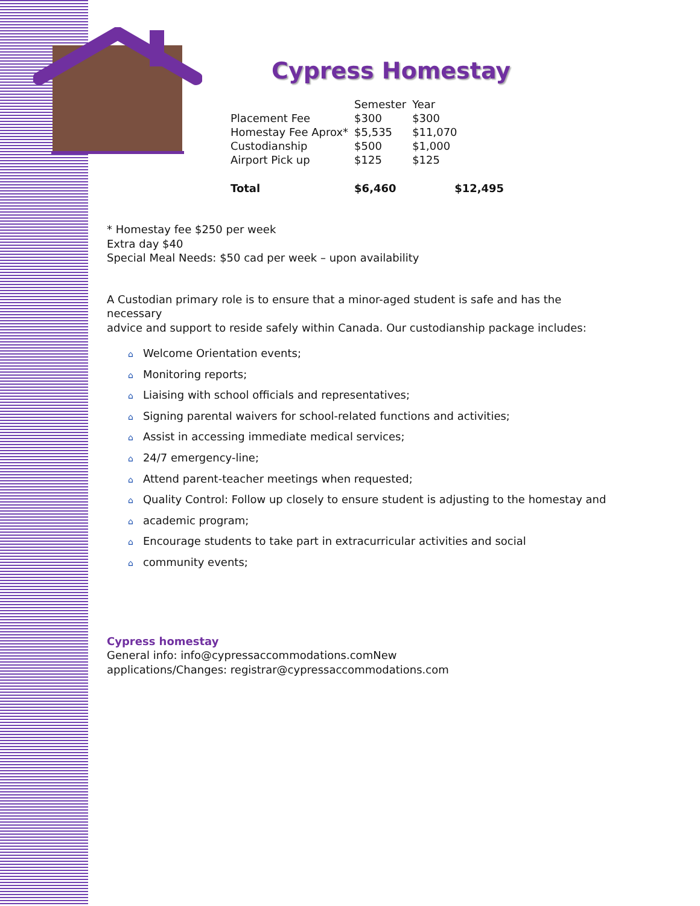Cypress Homestay
| | Semester | Year |
| --- | --- | --- |
| Placement Fee | $300 | $300 |
| Homestay Fee Aprox* | $5,535 | $11,070 |
| Custodianship | $500 | $1,000 |
| Airport Pick up | $125 | $125 |
| Total | $6,460 | $12,495 |
* Homestay fee $250 per week
Extra day $40
Special Meal Needs: $50 cad per week – upon availability
A Custodian primary role is to ensure that a minor-aged student is safe and has the
necessary
advice and support to reside safely within Canada. Our custodianship package includes:
⌂ Welcome Orientation events;
⌂ Monitoring reports;
⌂ Liaising with school officials and representatives;
⌂ Signing parental waivers for school-related functions and activities;
⌂ Assist in accessing immediate medical services;
⌂ 24/7 emergency-line;
⌂ Attend parent-teacher meetings when requested;
⌂ Quality Control: Follow up closely to ensure student is adjusting to the homestay and
⌂ academic program;
⌂ Encourage students to take part in extracurricular activities and social
⌂ community events;
Cypress homestay
General info: info@cypressaccommodations.comNew
applications/Changes: registrar@cypressaccommodations.com